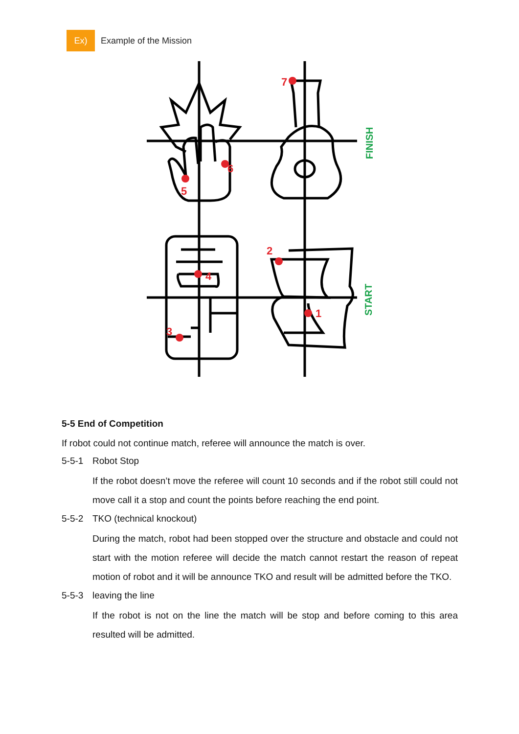Ex)
Example of the Mission
7
6
5
4
2
1
3
FINISH
START
5-5 End of Competition
If robot could not continue match, referee will announce the match is over.
5-5-1 Robot Stop
If the robot doesn’t move the referee will count 10 seconds and if the robot still could not move call it a stop and count the points before reaching the end point.
5-5-2 TKO (technical knockout)
During the match, robot had been stopped over the structure and obstacle and could not start with the motion referee will decide the match cannot restart the reason of repeat motion of robot and it will be announce TKO and result will be admitted before the TKO.
5-5-3 leaving the line
If the robot is not on the line the match will be stop and before coming to this area resulted will be admitted.